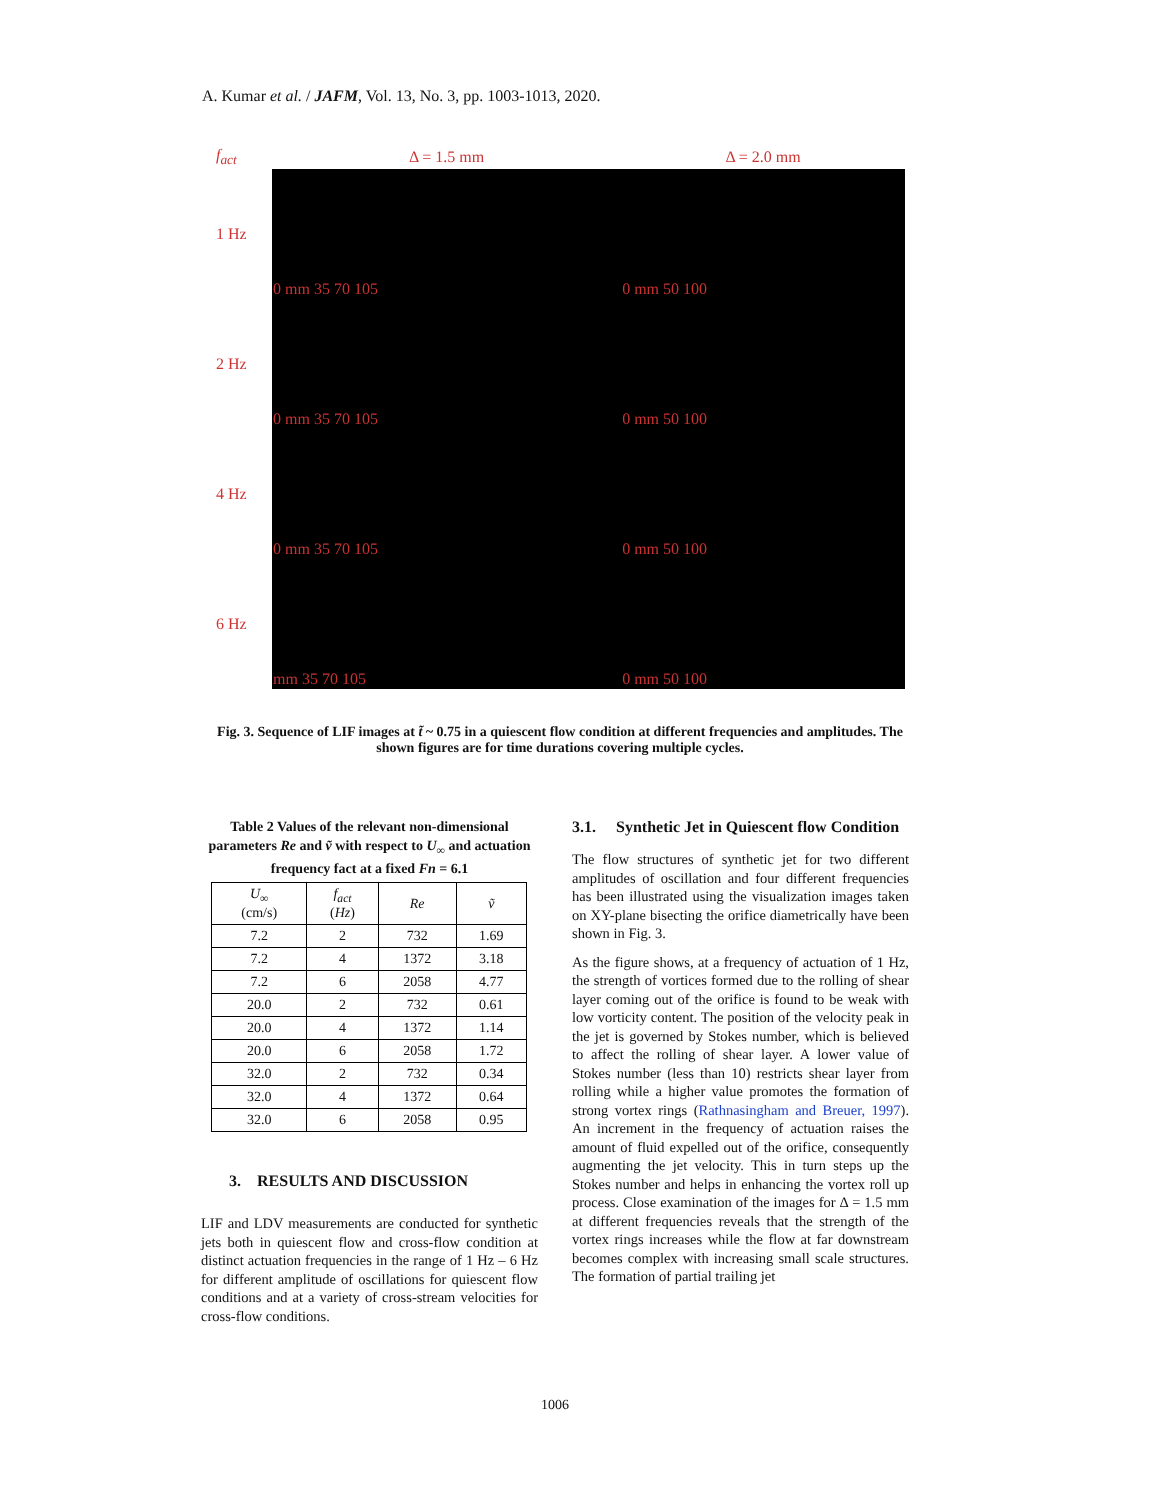A. Kumar et al. / JAFM, Vol. 13, No. 3, pp. 1003-1013, 2020.
| f<sub>act</sub> | Δ = 1.5 mm | Δ = 2.0 mm |
| 1 Hz | 0 mm 35 70 105 | 0 mm 50 100 |
| 2 Hz | 0 mm 35 70 105 | 0 mm 50 100 |
| 4 Hz | 0 mm 35 70 105 | 0 mm 50 100 |
| 6 Hz | mm 35 70 105 | 0 mm 50 100 |
Fig. 3. Sequence of LIF images at t̃ ~ 0.75 in a quiescent flow condition at different frequencies and amplitudes. The shown figures are for time durations covering multiple cycles.
Table 2 Values of the relevant non-dimensional parameters Re and ṽ with respect to U<sub>∞</sub> and actuation frequency fact at a fixed Fn = 6.1
| U<sub>∞</sub> (cm/s) | f<sub>act</sub> ( Hz ) | Re | ṽ |
| --- | --- | --- | --- |
| 7.2 | 2 | 732 | 1.69 |
| 7.2 | 4 | 1372 | 3.18 |
| 7.2 | 6 | 2058 | 4.77 |
| 20.0 | 2 | 732 | 0.61 |
| 20.0 | 4 | 1372 | 1.14 |
| 20.0 | 6 | 2058 | 1.72 |
| 32.0 | 2 | 732 | 0.34 |
| 32.0 | 4 | 1372 | 0.64 |
| 32.0 | 6 | 2058 | 0.95 |
3. RESULTS AND DISCUSSION
LIF and LDV measurements are conducted for synthetic jets both in quiescent flow and cross-flow condition at distinct actuation frequencies in the range of 1 Hz – 6 Hz for different amplitude of oscillations for quiescent flow conditions and at a variety of cross-stream velocities for cross-flow conditions.
3.1. Synthetic Jet in Quiescent flow Condition
The flow structures of synthetic jet for two different amplitudes of oscillation and four different frequencies has been illustrated using the visualization images taken on XY-plane bisecting the orifice diametrically have been shown in Fig. 3.
As the figure shows, at a frequency of actuation of 1 Hz, the strength of vortices formed due to the rolling of shear layer coming out of the orifice is found to be weak with low vorticity content. The position of the velocity peak in the jet is governed by Stokes number, which is believed to affect the rolling of shear layer. A lower value of Stokes number (less than 10) restricts shear layer from rolling while a higher value promotes the formation of strong vortex rings (Rathnasingham and Breuer, 1997). An increment in the frequency of actuation raises the amount of fluid expelled out of the orifice, consequently augmenting the jet velocity. This in turn steps up the Stokes number and helps in enhancing the vortex roll up process. Close examination of the images for Δ = 1.5 mm at different frequencies reveals that the strength of the vortex rings increases while the flow at far downstream becomes complex with increasing small scale structures. The formation of partial trailing jet
1006